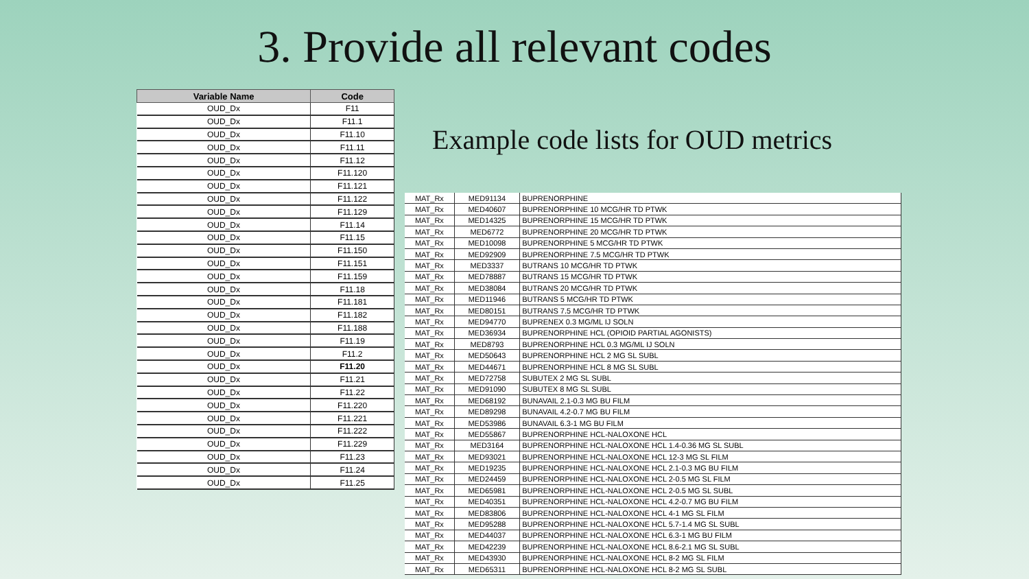3. Provide all relevant codes
| Variable Name | Code |
| --- | --- |
| OUD_Dx | F11 |
| OUD_Dx | F11.1 |
| OUD_Dx | F11.10 |
| OUD_Dx | F11.11 |
| OUD_Dx | F11.12 |
| OUD_Dx | F11.120 |
| OUD_Dx | F11.121 |
| OUD_Dx | F11.122 |
| OUD_Dx | F11.129 |
| OUD_Dx | F11.14 |
| OUD_Dx | F11.15 |
| OUD_Dx | F11.150 |
| OUD_Dx | F11.151 |
| OUD_Dx | F11.159 |
| OUD_Dx | F11.18 |
| OUD_Dx | F11.181 |
| OUD_Dx | F11.182 |
| OUD_Dx | F11.188 |
| OUD_Dx | F11.19 |
| OUD_Dx | F11.2 |
| OUD_Dx | F11.20 |
| OUD_Dx | F11.21 |
| OUD_Dx | F11.22 |
| OUD_Dx | F11.220 |
| OUD_Dx | F11.221 |
| OUD_Dx | F11.222 |
| OUD_Dx | F11.229 |
| OUD_Dx | F11.23 |
| OUD_Dx | F11.24 |
| OUD_Dx | F11.25 |
Example code lists for OUD metrics
| MAT_Rx | MED91134 | BUPRENORPHINE |
| MAT_Rx | MED40607 | BUPRENORPHINE 10 MCG/HR TD PTWK |
| MAT_Rx | MED14325 | BUPRENORPHINE 15 MCG/HR TD PTWK |
| MAT_Rx | MED6772 | BUPRENORPHINE 20 MCG/HR TD PTWK |
| MAT_Rx | MED10098 | BUPRENORPHINE 5 MCG/HR TD PTWK |
| MAT_Rx | MED92909 | BUPRENORPHINE 7.5 MCG/HR TD PTWK |
| MAT_Rx | MED3337 | BUTRANS 10 MCG/HR TD PTWK |
| MAT_Rx | MED78887 | BUTRANS 15 MCG/HR TD PTWK |
| MAT_Rx | MED38084 | BUTRANS 20 MCG/HR TD PTWK |
| MAT_Rx | MED11946 | BUTRANS 5 MCG/HR TD PTWK |
| MAT_Rx | MED80151 | BUTRANS 7.5 MCG/HR TD PTWK |
| MAT_Rx | MED94770 | BUPRENEX 0.3 MG/ML IJ SOLN |
| MAT_Rx | MED36934 | BUPRENORPHINE HCL (OPIOID PARTIAL AGONISTS) |
| MAT_Rx | MED8793 | BUPRENORPHINE HCL 0.3 MG/ML IJ SOLN |
| MAT_Rx | MED50643 | BUPRENORPHINE HCL 2 MG SL SUBL |
| MAT_Rx | MED44671 | BUPRENORPHINE HCL 8 MG SL SUBL |
| MAT_Rx | MED72758 | SUBUTEX 2 MG SL SUBL |
| MAT_Rx | MED91090 | SUBUTEX 8 MG SL SUBL |
| MAT_Rx | MED68192 | BUNAVAIL 2.1-0.3 MG BU FILM |
| MAT_Rx | MED89298 | BUNAVAIL 4.2-0.7 MG BU FILM |
| MAT_Rx | MED53986 | BUNAVAIL 6.3-1 MG BU FILM |
| MAT_Rx | MED55867 | BUPRENORPHINE HCL-NALOXONE HCL |
| MAT_Rx | MED3164 | BUPRENORPHINE HCL-NALOXONE HCL 1.4-0.36 MG SL SUBL |
| MAT_Rx | MED93021 | BUPRENORPHINE HCL-NALOXONE HCL 12-3 MG SL FILM |
| MAT_Rx | MED19235 | BUPRENORPHINE HCL-NALOXONE HCL 2.1-0.3 MG BU FILM |
| MAT_Rx | MED24459 | BUPRENORPHINE HCL-NALOXONE HCL 2-0.5 MG SL FILM |
| MAT_Rx | MED65981 | BUPRENORPHINE HCL-NALOXONE HCL 2-0.5 MG SL SUBL |
| MAT_Rx | MED40351 | BUPRENORPHINE HCL-NALOXONE HCL 4.2-0.7 MG BU FILM |
| MAT_Rx | MED83806 | BUPRENORPHINE HCL-NALOXONE HCL 4-1 MG SL FILM |
| MAT_Rx | MED95288 | BUPRENORPHINE HCL-NALOXONE HCL 5.7-1.4 MG SL SUBL |
| MAT_Rx | MED44037 | BUPRENORPHINE HCL-NALOXONE HCL 6.3-1 MG BU FILM |
| MAT_Rx | MED42239 | BUPRENORPHINE HCL-NALOXONE HCL 8.6-2.1 MG SL SUBL |
| MAT_Rx | MED43930 | BUPRENORPHINE HCL-NALOXONE HCL 8-2 MG SL FILM |
| MAT_Rx | MED65311 | BUPRENORPHINE HCL-NALOXONE HCL 8-2 MG SL SUBL |